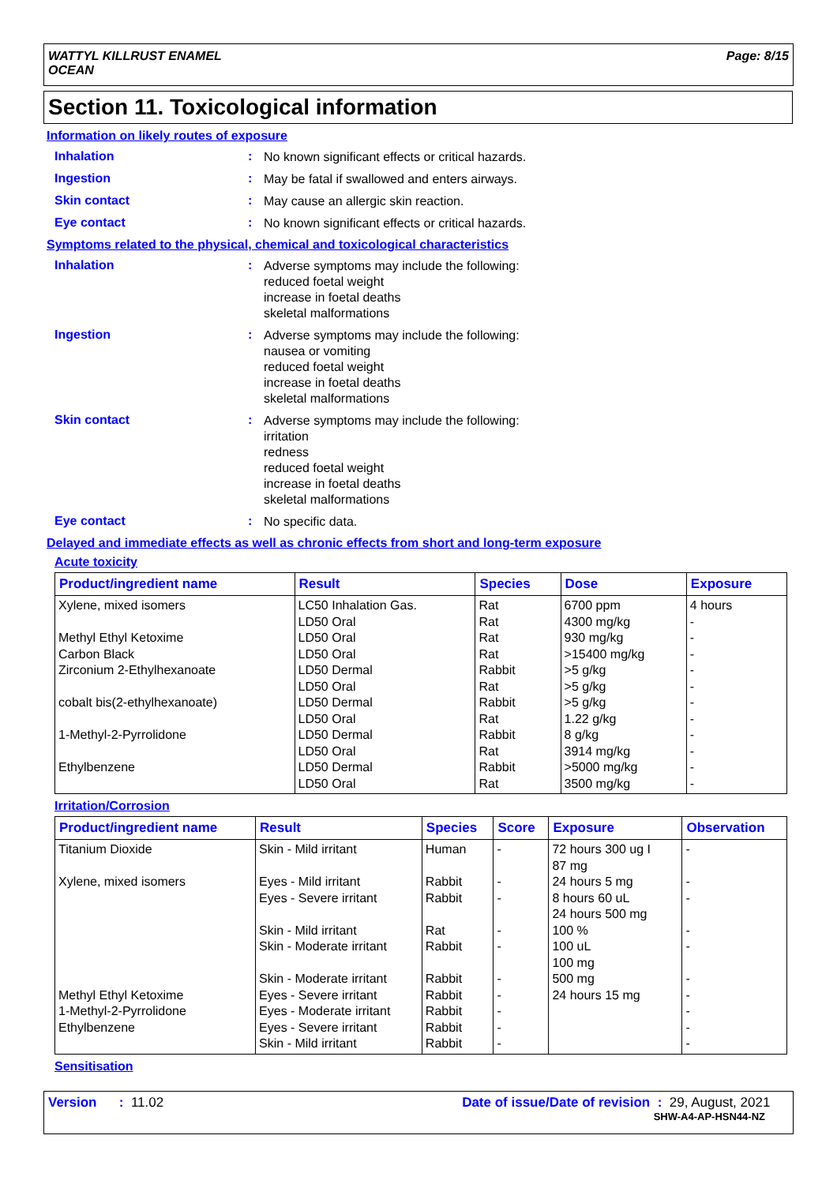WATTYL KILLRUST ENAMEL
OCEAN
Page: 8/15
Section 11. Toxicological information
Information on likely routes of exposure
Inhalation :
No known significant effects or critical hazards.
Ingestion :
May be fatal if swallowed and enters airways.
Skin contact :
May cause an allergic skin reaction.
Eye contact :
No known significant effects or critical hazards.
Symptoms related to the physical, chemical and toxicological characteristics
Inhalation :
Adverse symptoms may include the following:
reduced foetal weight
increase in foetal deaths
skeletal malformations
Ingestion :
Adverse symptoms may include the following:
nausea or vomiting
reduced foetal weight
increase in foetal deaths
skeletal malformations
Skin contact :
Adverse symptoms may include the following:
irritation
redness
reduced foetal weight
increase in foetal deaths
skeletal malformations
Eye contact :
No specific data.
Delayed and immediate effects as well as chronic effects from short and long-term exposure
Acute toxicity
| Product/ingredient name | Result | Species | Dose | Exposure |
| --- | --- | --- | --- | --- |
| Xylene, mixed isomers Methyl Ethyl Ketoxime Carbon Black Zirconium 2-Ethylhexanoate cobalt bis(2-ethylhexanoate) 1-Methyl-2-Pyrrolidone Ethylbenzene | LC50 Inhalation Gas. LD50 Oral LD50 Oral LD50 Oral LD50 Dermal LD50 Oral LD50 Dermal LD50 Oral LD50 Dermal LD50 Oral LD50 Dermal LD50 Oral | Rat Rat Rat Rat Rabbit Rat Rabbit Rat Rabbit Rat Rabbit Rat | 6700 ppm 4300 mg/kg 930 mg/kg >15400 mg/kg >5 g/kg >5 g/kg >5 g/kg 1.22 g/kg 8 g/kg 3914 mg/kg >5000 mg/kg 3500 mg/kg | 4 hours - - - - - - - - - - - |
Irritation/Corrosion
| Product/ingredient name | Result | Species | Score | Exposure | Observation |
| --- | --- | --- | --- | --- | --- |
| Titanium Dioxide Xylene, mixed isomers Methyl Ethyl Ketoxime 1-Methyl-2-Pyrrolidone Ethylbenzene | Skin - Mild irritant Eyes - Mild irritant Eyes - Severe irritant Skin - Mild irritant Skin - Moderate irritant Skin - Moderate irritant Eyes - Severe irritant Eyes - Moderate irritant Eyes - Severe irritant Skin - Mild irritant | Human Rabbit Rabbit Rat Rabbit Rabbit Rabbit Rabbit Rabbit Rabbit | - - - - - - - - - - | 72 hours 300 ug I 87 mg 24 hours 5 mg 8 hours 60 uL 24 hours 500 mg 100 % 100 uL 100 mg 500 mg 24 hours 15 mg | - - - - - - - - - - |
Sensitisation
Version : 11.02 Date of issue/Date of revision : 29, August, 2021
SHW-A4-AP-HSN44-NZ